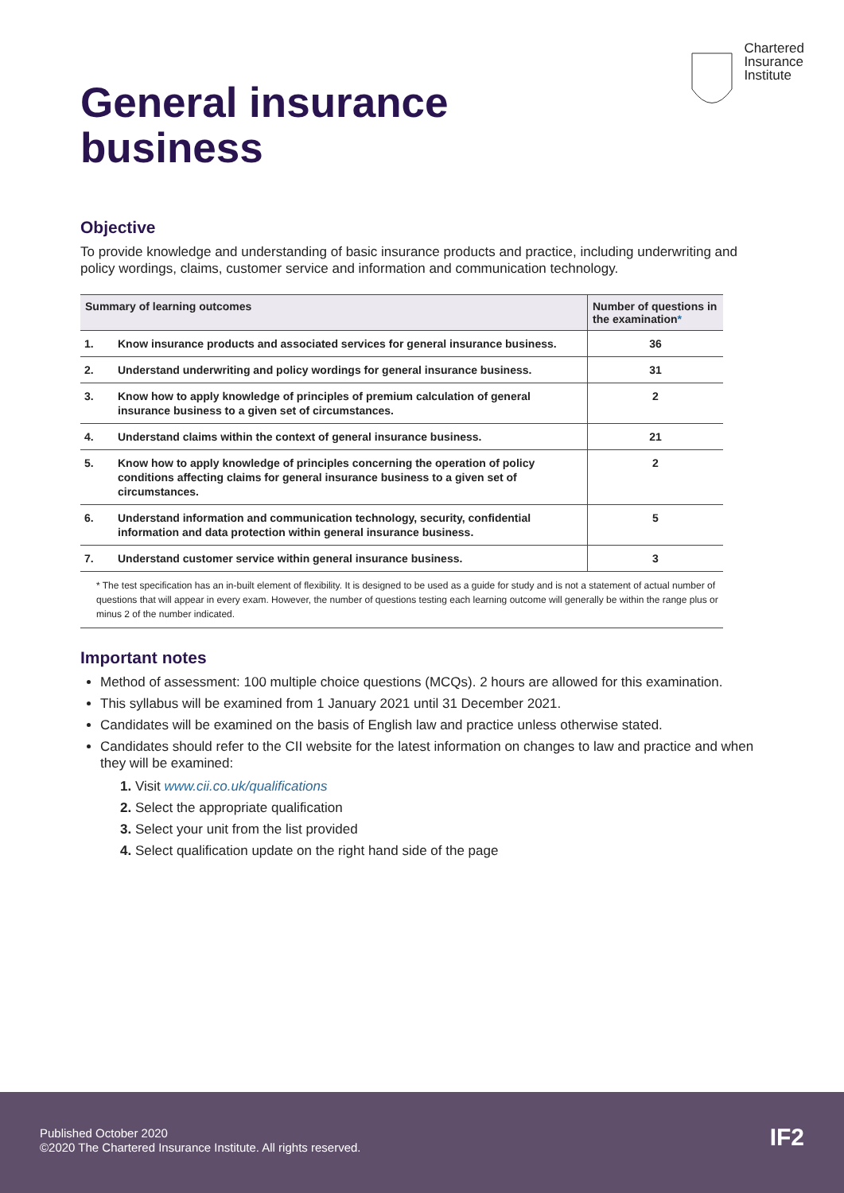Chartered
Insurance
Institute
General insurance
business
Objective
To provide knowledge and understanding of basic insurance products and practice, including underwriting and policy wordings, claims, customer service and information and communication technology.
| Summary of learning outcomes | | Number of questions in the examination * |
| --- | --- | --- |
| 1. | Know insurance products and associated services for general insurance business. | 36 |
| 2. | Understand underwriting and policy wordings for general insurance business. | 31 |
| 3. | Know how to apply knowledge of principles of premium calculation of general insurance business to a given set of circumstances. | 2 |
| 4. | Understand claims within the context of general insurance business. | 21 |
| 5. | Know how to apply knowledge of principles concerning the operation of policy conditions affecting claims for general insurance business to a given set of circumstances. | 2 |
| 6. | Understand information and communication technology, security, confidential information and data protection within general insurance business. | 5 |
| 7. | Understand customer service within general insurance business. | 3 |
* The test specification has an in-built element of flexibility. It is designed to be used as a guide for study and is not a statement of actual number of questions that will appear in every exam. However, the number of questions testing each learning outcome will generally be within the range plus or minus 2 of the number indicated.
Important notes
Method of assessment: 100 multiple choice questions (MCQs). 2 hours are allowed for this examination.
This syllabus will be examined from 1 January 2021 until 31 December 2021.
Candidates will be examined on the basis of English law and practice unless otherwise stated.
Candidates should refer to the CII website for the latest information on changes to law and practice and when they will be examined:
1. Visit www.cii.co.uk/qualifications
2. Select the appropriate qualification
3. Select your unit from the list provided
4. Select qualification update on the right hand side of the page
Published October 2020
©2020 The Chartered Insurance Institute. All rights reserved.
IF2